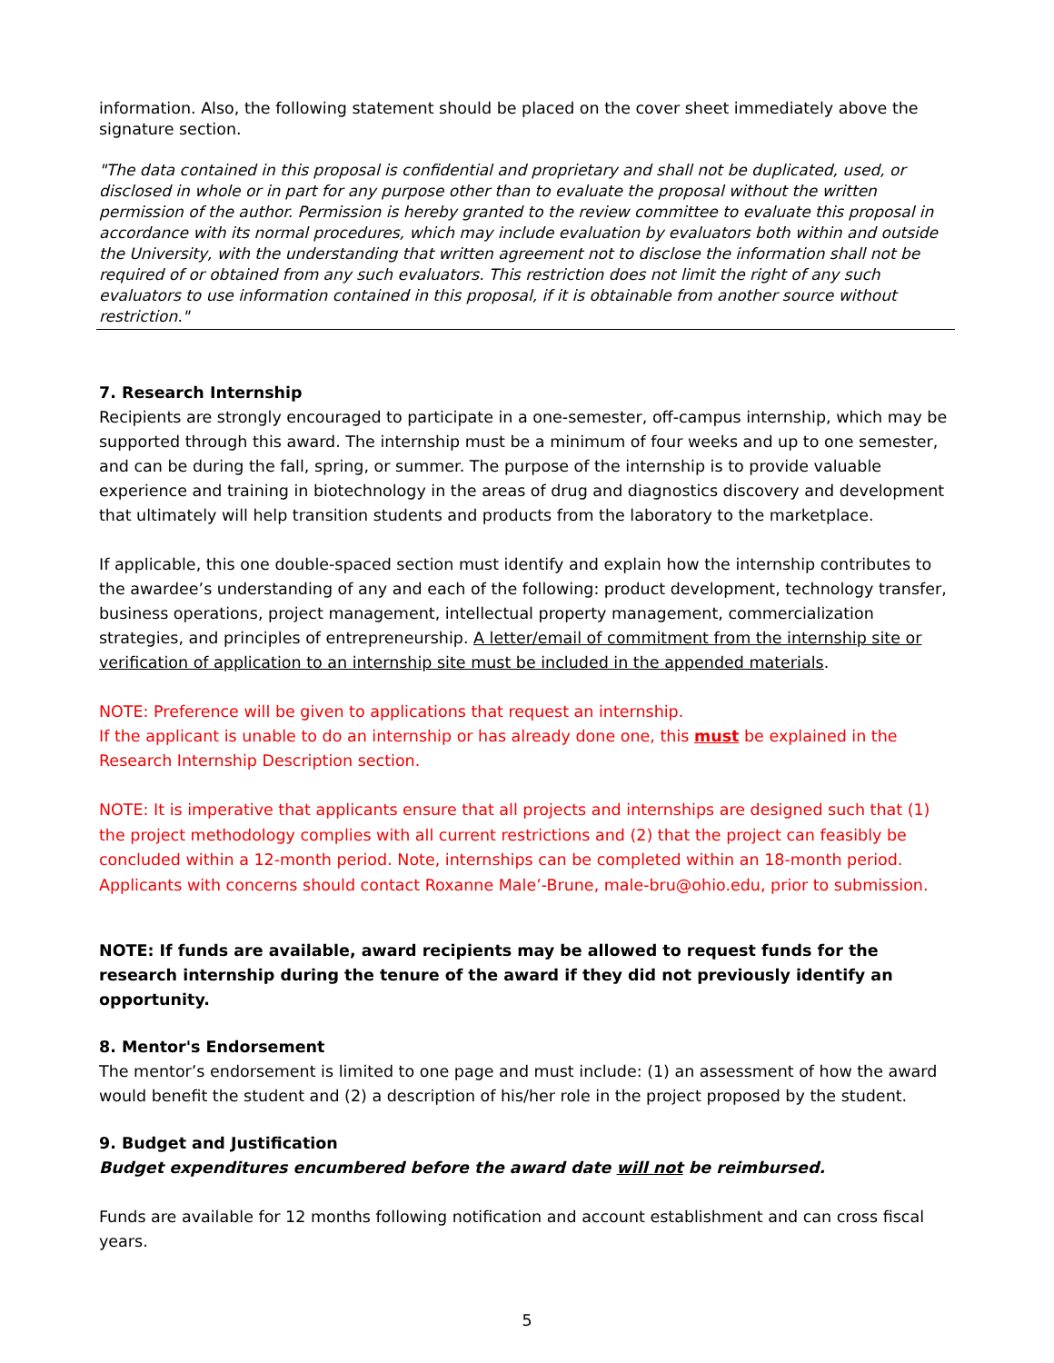information. Also, the following statement should be placed on the cover sheet immediately above the signature section.
"The data contained in this proposal is confidential and proprietary and shall not be duplicated, used, or disclosed in whole or in part for any purpose other than to evaluate the proposal without the written permission of the author. Permission is hereby granted to the review committee to evaluate this proposal in accordance with its normal procedures, which may include evaluation by evaluators both within and outside the University, with the understanding that written agreement not to disclose the information shall not be required of or obtained from any such evaluators. This restriction does not limit the right of any such evaluators to use information contained in this proposal, if it is obtainable from another source without restriction."
7. Research Internship
Recipients are strongly encouraged to participate in a one-semester, off-campus internship, which may be supported through this award. The internship must be a minimum of four weeks and up to one semester, and can be during the fall, spring, or summer. The purpose of the internship is to provide valuable experience and training in biotechnology in the areas of drug and diagnostics discovery and development that ultimately will help transition students and products from the laboratory to the marketplace.
If applicable, this one double-spaced section must identify and explain how the internship contributes to the awardee’s understanding of any and each of the following: product development, technology transfer, business operations, project management, intellectual property management, commercialization strategies, and principles of entrepreneurship. A letter/email of commitment from the internship site or verification of application to an internship site must be included in the appended materials.
NOTE: Preference will be given to applications that request an internship.
If the applicant is unable to do an internship or has already done one, this must be explained in the Research Internship Description section.
NOTE: It is imperative that applicants ensure that all projects and internships are designed such that (1) the project methodology complies with all current restrictions and (2) that the project can feasibly be concluded within a 12-month period. Note, internships can be completed within an 18-month period. Applicants with concerns should contact Roxanne Male’-Brune, male-bru@ohio.edu, prior to submission.
NOTE: If funds are available, award recipients may be allowed to request funds for the research internship during the tenure of the award if they did not previously identify an opportunity.
8. Mentor's Endorsement
The mentor’s endorsement is limited to one page and must include: (1) an assessment of how the award would benefit the student and (2) a description of his/her role in the project proposed by the student.
9. Budget and Justification
Budget expenditures encumbered before the award date will not be reimbursed.
Funds are available for 12 months following notification and account establishment and can cross fiscal years.
5